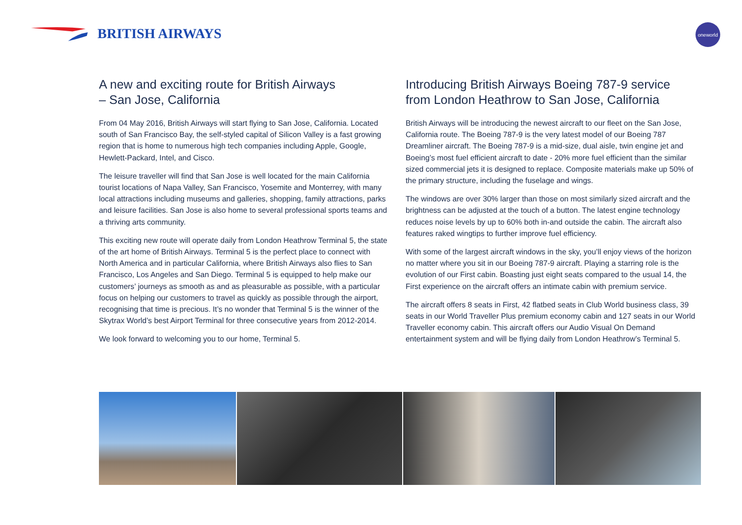BRITISH AIRWAYS
oneworld
A new and exciting route for British Airways
– San Jose, California
From 04 May 2016, British Airways will start flying to San Jose, California. Located south of San Francisco Bay, the self-styled capital of Silicon Valley is a fast growing region that is home to numerous high tech companies including Apple, Google, Hewlett-Packard, Intel, and Cisco.
The leisure traveller will find that San Jose is well located for the main California tourist locations of Napa Valley, San Francisco, Yosemite and Monterrey, with many local attractions including museums and galleries, shopping, family attractions, parks and leisure facilities. San Jose is also home to several professional sports teams and a thriving arts community.
This exciting new route will operate daily from London Heathrow Terminal 5, the state of the art home of British Airways. Terminal 5 is the perfect place to connect with North America and in particular California, where British Airways also flies to San Francisco, Los Angeles and San Diego. Terminal 5 is equipped to help make our customers’ journeys as smooth as and as pleasurable as possible, with a particular focus on helping our customers to travel as quickly as possible through the airport, recognising that time is precious. It’s no wonder that Terminal 5 is the winner of the Skytrax World’s best Airport Terminal for three consecutive years from 2012-2014.
We look forward to welcoming you to our home, Terminal 5.
Introducing British Airways Boeing 787-9 service from London Heathrow to San Jose, California
British Airways will be introducing the newest aircraft to our fleet on the San Jose, California route. The Boeing 787-9 is the very latest model of our Boeing 787 Dreamliner aircraft. The Boeing 787-9 is a mid-size, dual aisle, twin engine jet and Boeing’s most fuel efficient aircraft to date - 20% more fuel efficient than the similar sized commercial jets it is designed to replace. Composite materials make up 50% of the primary structure, including the fuselage and wings.
The windows are over 30% larger than those on most similarly sized aircraft and the brightness can be adjusted at the touch of a button. The latest engine technology reduces noise levels by up to 60% both in-and outside the cabin. The aircraft also features raked wingtips to further improve fuel efficiency.
With some of the largest aircraft windows in the sky, you’ll enjoy views of the horizon no matter where you sit in our Boeing 787-9 aircraft. Playing a starring role is the evolution of our First cabin. Boasting just eight seats compared to the usual 14, the First experience on the aircraft offers an intimate cabin with premium service.
The aircraft offers 8 seats in First, 42 flatbed seats in Club World business class, 39 seats in our World Traveller Plus premium economy cabin and 127 seats in our World Traveller economy cabin. This aircraft offers our Audio Visual On Demand entertainment system and will be flying daily from London Heathrow’s Terminal 5.